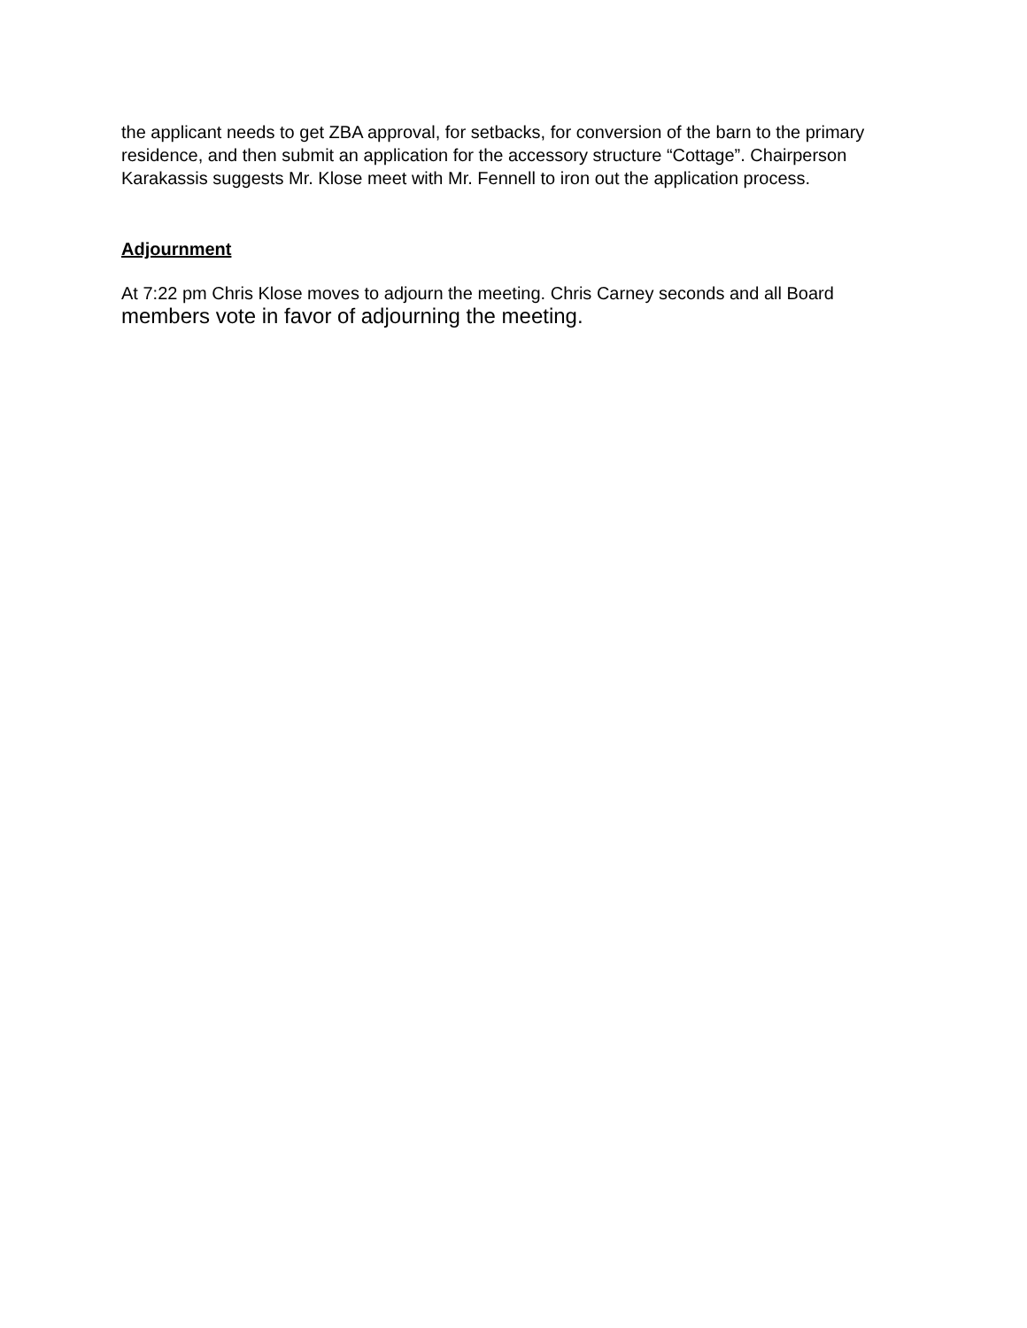the applicant needs to get ZBA approval, for setbacks, for conversion of the barn to the primary residence, and then submit an application for the accessory structure “Cottage”. Chairperson Karakassis suggests Mr. Klose meet with Mr. Fennell to iron out the application process.
Adjournment
At 7:22 pm Chris Klose moves to adjourn the meeting. Chris Carney seconds and all Board members vote in favor of adjourning the meeting.